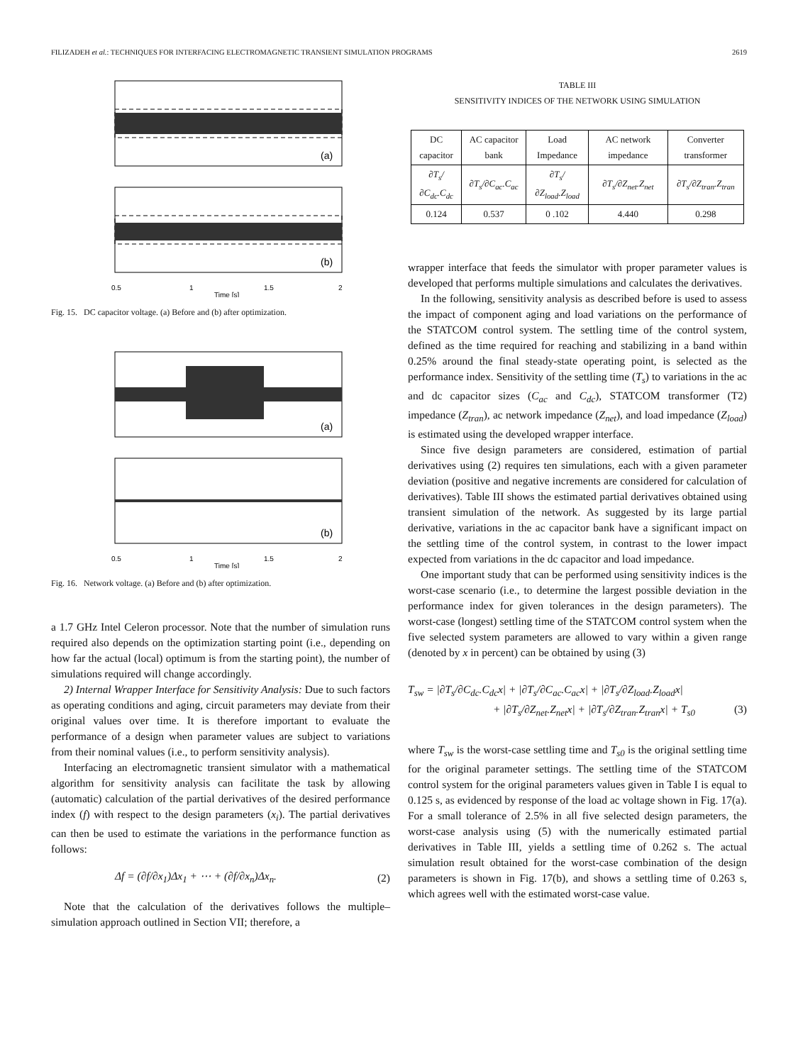FILIZADEH et al.: TECHNIQUES FOR INTERFACING ELECTROMAGNETIC TRANSIENT SIMULATION PROGRAMS 2619
0.5
1
1.5
2
Time [s]
(a)
(b)
Fig. 15. DC capacitor voltage. (a) Before and (b) after optimization.
0.5
1
1.5
2
Time [s]
(a)
(b)
Fig. 16. Network voltage. (a) Before and (b) after optimization.
a 1.7 GHz Intel Celeron processor. Note that the number of simulation runs required also depends on the optimization starting point (i.e., depending on how far the actual (local) optimum is from the starting point), the number of simulations required will change accordingly.
2) Internal Wrapper Interface for Sensitivity Analysis: Due to such factors as operating conditions and aging, circuit parameters may deviate from their original values over time. It is therefore important to evaluate the performance of a design when parameter values are subject to variations from their nominal values (i.e., to perform sensitivity analysis).
Interfacing an electromagnetic transient simulator with a mathematical algorithm for sensitivity analysis can facilitate the task by allowing (automatic) calculation of the partial derivatives of the desired performance index (f) with respect to the design parameters (x<sub>i</sub>). The partial derivatives can then be used to estimate the variations in the performance function as follows:
Δf = (∂f/∂x<sub>1</sub>)Δx<sub>1</sub> + ⋯ + (∂f/∂x<sub>n</sub>)Δx<sub>n</sub>. (2)
Note that the calculation of the derivatives follows the multiple–simulation approach outlined in Section VII; therefore, a
TABLE III
SENSITIVITY INDICES OF THE NETWORK USING SIMULATION
| DC capacitor | AC capacitor bank | Load Impedance | AC network impedance | Converter transformer |
| --- | --- | --- | --- | --- |
| ∂T<sub>s</sub>/∂C<sub>dc</sub>.C<sub>dc</sub> | ∂T<sub>s</sub>/∂C<sub>ac</sub>.C<sub>ac</sub> | ∂T<sub>s</sub>/∂Z<sub>load</sub>.Z<sub>load</sub> | ∂T<sub>s</sub>/∂Z<sub>net</sub>.Z<sub>net</sub> | ∂T<sub>s</sub>/∂Z<sub>tran</sub>.Z<sub>tran</sub> |
| 0.124 | 0.537 | 0 .102 | 4.440 | 0.298 |
wrapper interface that feeds the simulator with proper parameter values is developed that performs multiple simulations and calculates the derivatives.
In the following, sensitivity analysis as described before is used to assess the impact of component aging and load variations on the performance of the STATCOM control system. The settling time of the control system, defined as the time required for reaching and stabilizing in a band within 0.25% around the final steady-state operating point, is selected as the performance index. Sensitivity of the settling time (T<sub>s</sub>) to variations in the ac and dc capacitor sizes (C<sub>ac</sub> and C<sub>dc</sub>), STATCOM transformer (T2) impedance (Z<sub>tran</sub>), ac network impedance (Z<sub>net</sub>), and load impedance (Z<sub>load</sub>) is estimated using the developed wrapper interface.
Since five design parameters are considered, estimation of partial derivatives using (2) requires ten simulations, each with a given parameter deviation (positive and negative increments are considered for calculation of derivatives). Table III shows the estimated partial derivatives obtained using transient simulation of the network. As suggested by its large partial derivative, variations in the ac capacitor bank have a significant impact on the settling time of the control system, in contrast to the lower impact expected from variations in the dc capacitor and load impedance.
One important study that can be performed using sensitivity indices is the worst-case scenario (i.e., to determine the largest possible deviation in the performance index for given tolerances in the design parameters). The worst-case (longest) settling time of the STATCOM control system when the five selected system parameters are allowed to vary within a given range (denoted by x in percent) can be obtained by using (3)
T<sub>sw</sub> = |∂T<sub>s</sub>/∂C<sub>dc</sub>.C<sub>dc</sub>x| + |∂T<sub>s</sub>/∂C<sub>ac</sub>.C<sub>ac</sub>x| + |∂T<sub>s</sub>/∂Z<sub>load</sub>.Z<sub>load</sub>x|
+ |∂T<sub>s</sub>/∂Z<sub>net</sub>.Z<sub>net</sub>x| + |∂T<sub>s</sub>/∂Z<sub>tran</sub>.Z<sub>tran</sub>x| + T<sub>s0</sub> (3)
where T<sub>sw</sub> is the worst-case settling time and T<sub>s0</sub> is the original settling time for the original parameter settings. The settling time of the STATCOM control system for the original parameters values given in Table I is equal to 0.125 s, as evidenced by response of the load ac voltage shown in Fig. 17(a). For a small tolerance of 2.5% in all five selected design parameters, the worst-case analysis using (5) with the numerically estimated partial derivatives in Table III, yields a settling time of 0.262 s. The actual simulation result obtained for the worst-case combination of the design parameters is shown in Fig. 17(b), and shows a settling time of 0.263 s, which agrees well with the estimated worst-case value.